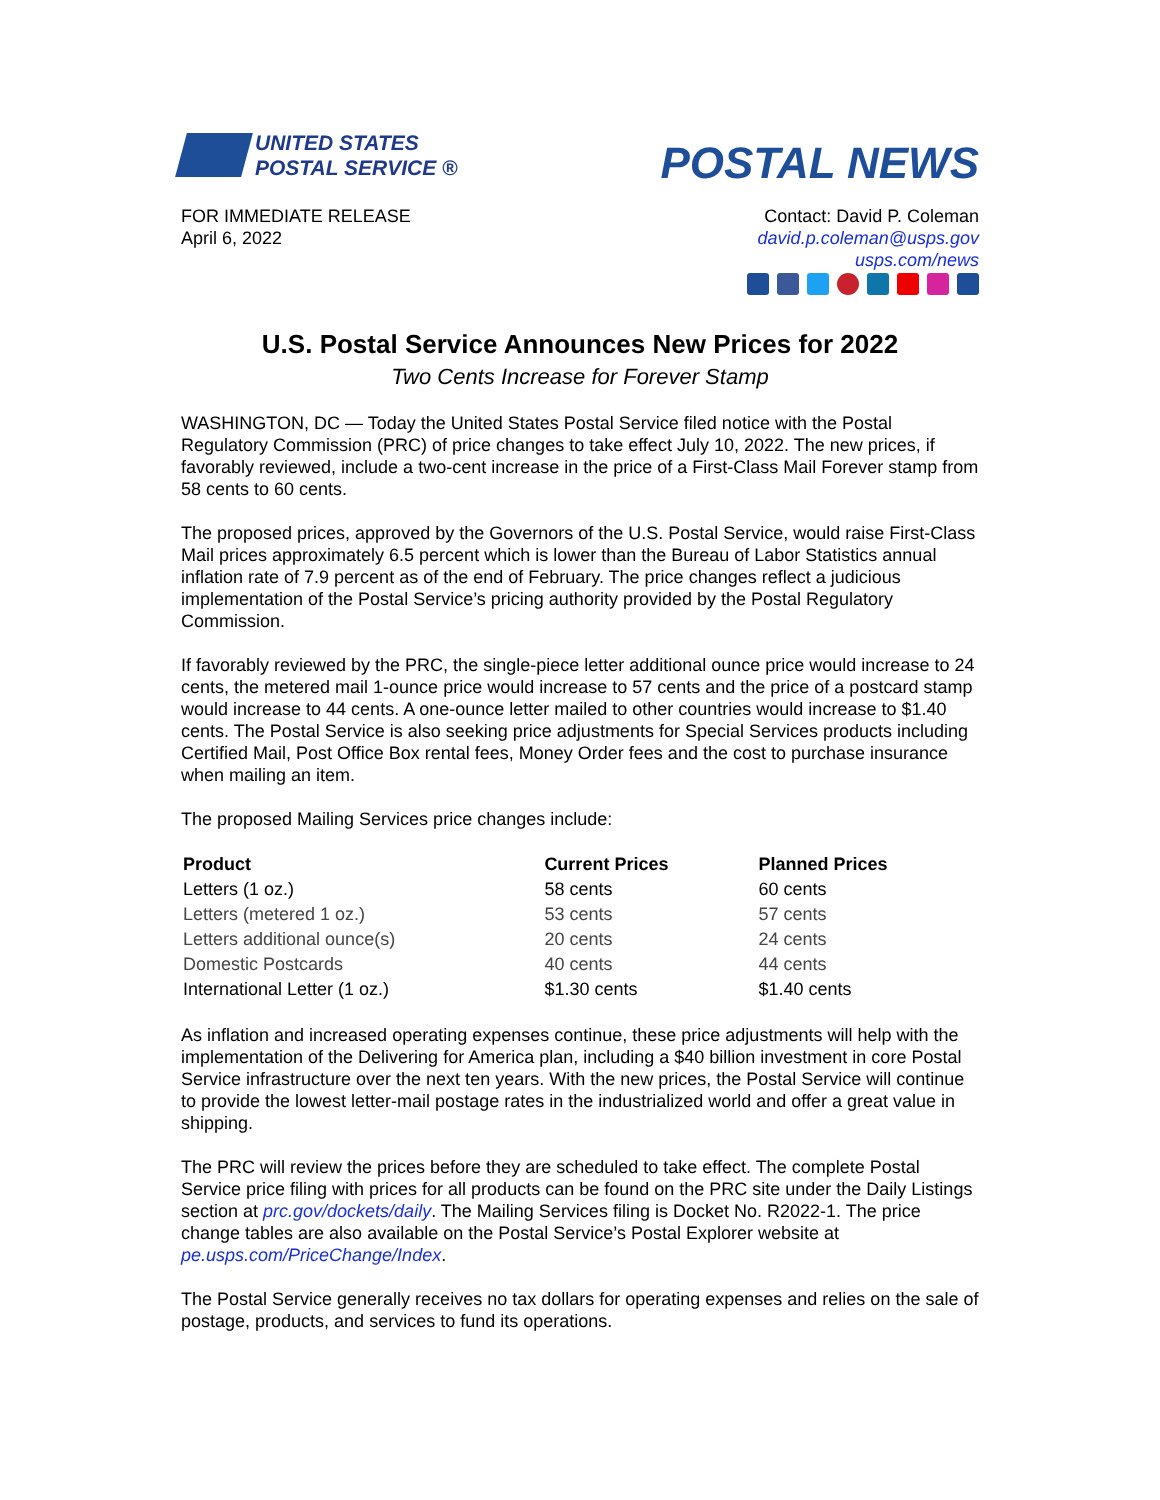UNITED STATES
POSTAL SERVICE ®
POSTAL NEWS
FOR IMMEDIATE RELEASE
April 6, 2022
Contact: David P. Coleman
david.p.coleman@usps.gov
usps.com/news
U.S. Postal Service Announces New Prices for 2022
Two Cents Increase for Forever Stamp
WASHINGTON, DC — Today the United States Postal Service filed notice with the Postal Regulatory Commission (PRC) of price changes to take effect July 10, 2022. The new prices, if favorably reviewed, include a two-cent increase in the price of a First-Class Mail Forever stamp from 58 cents to 60 cents.
The proposed prices, approved by the Governors of the U.S. Postal Service, would raise First-Class Mail prices approximately 6.5 percent which is lower than the Bureau of Labor Statistics annual inflation rate of 7.9 percent as of the end of February. The price changes reflect a judicious implementation of the Postal Service’s pricing authority provided by the Postal Regulatory Commission.
If favorably reviewed by the PRC, the single-piece letter additional ounce price would increase to 24 cents, the metered mail 1-ounce price would increase to 57 cents and the price of a postcard stamp would increase to 44 cents. A one-ounce letter mailed to other countries would increase to $1.40 cents. The Postal Service is also seeking price adjustments for Special Services products including Certified Mail, Post Office Box rental fees, Money Order fees and the cost to purchase insurance when mailing an item.
The proposed Mailing Services price changes include:
| Product | Current Prices | Planned Prices |
| --- | --- | --- |
| Letters (1 oz.) | 58 cents | 60 cents |
| Letters (metered 1 oz.) | 53 cents | 57 cents |
| Letters additional ounce(s) | 20 cents | 24 cents |
| Domestic Postcards | 40 cents | 44 cents |
| International Letter (1 oz.) | $1.30 cents | $1.40 cents |
As inflation and increased operating expenses continue, these price adjustments will help with the implementation of the Delivering for America plan, including a $40 billion investment in core Postal Service infrastructure over the next ten years. With the new prices, the Postal Service will continue to provide the lowest letter-mail postage rates in the industrialized world and offer a great value in shipping.
The PRC will review the prices before they are scheduled to take effect. The complete Postal Service price filing with prices for all products can be found on the PRC site under the Daily Listings section at prc.gov/dockets/daily. The Mailing Services filing is Docket No. R2022-1. The price change tables are also available on the Postal Service’s Postal Explorer website at pe.usps.com/PriceChange/Index.
The Postal Service generally receives no tax dollars for operating expenses and relies on the sale of postage, products, and services to fund its operations.